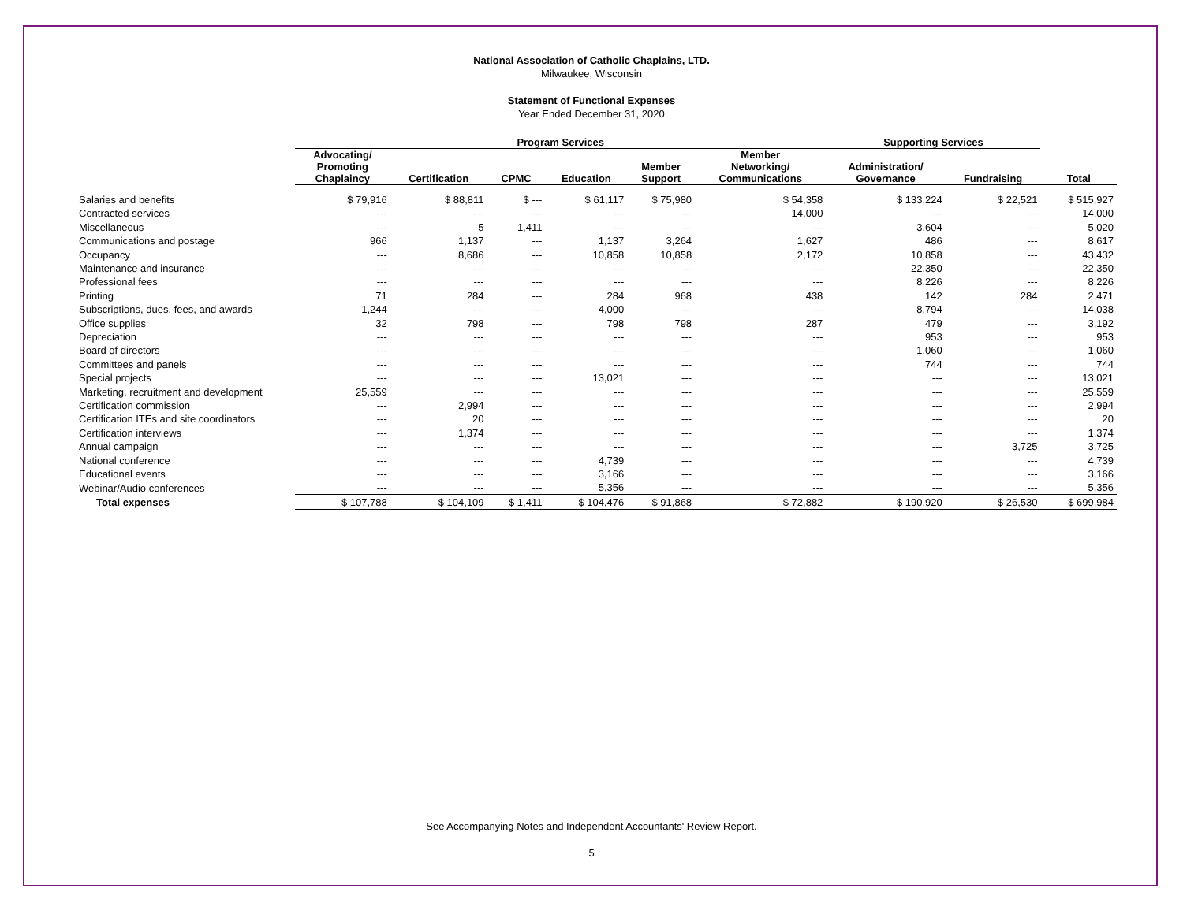National Association of Catholic Chaplains, LTD.
Milwaukee, Wisconsin
Statement of Functional Expenses
Year Ended December 31, 2020
| | Program Services | | | | | | Supporting Services | | |
| --- | --- | --- | --- | --- | --- | --- | --- | --- | --- |
| | Advocating/ Promoting Chaplaincy | Certification | CPMC | Education | Member Support | Member Networking/ Communications | Administration/ Governance | Fundraising | Total |
| Salaries and benefits | $ 79,916 | $ 88,811 | $ --- | $ 61,117 | $ 75,980 | $ 54,358 | $ 133,224 | $ 22,521 | $ 515,927 |
| Contracted services | --- | --- | --- | --- | --- | 14,000 | --- | --- | 14,000 |
| Miscellaneous | --- | 5 | 1,411 | --- | --- | --- | 3,604 | --- | 5,020 |
| Communications and postage | 966 | 1,137 | --- | 1,137 | 3,264 | 1,627 | 486 | --- | 8,617 |
| Occupancy | --- | 8,686 | --- | 10,858 | 10,858 | 2,172 | 10,858 | --- | 43,432 |
| Maintenance and insurance | --- | --- | --- | --- | --- | --- | 22,350 | --- | 22,350 |
| Professional fees | --- | --- | --- | --- | --- | --- | 8,226 | --- | 8,226 |
| Printing | 71 | 284 | --- | 284 | 968 | 438 | 142 | 284 | 2,471 |
| Subscriptions, dues, fees, and awards | 1,244 | --- | --- | 4,000 | --- | --- | 8,794 | --- | 14,038 |
| Office supplies | 32 | 798 | --- | 798 | 798 | 287 | 479 | --- | 3,192 |
| Depreciation | --- | --- | --- | --- | --- | --- | 953 | --- | 953 |
| Board of directors | --- | --- | --- | --- | --- | --- | 1,060 | --- | 1,060 |
| Committees and panels | --- | --- | --- | --- | --- | --- | 744 | --- | 744 |
| Special projects | --- | --- | --- | 13,021 | --- | --- | --- | --- | 13,021 |
| Marketing, recruitment and development | 25,559 | --- | --- | --- | --- | --- | --- | --- | 25,559 |
| Certification commission | --- | 2,994 | --- | --- | --- | --- | --- | --- | 2,994 |
| Certification ITEs and site coordinators | --- | 20 | --- | --- | --- | --- | --- | --- | 20 |
| Certification interviews | --- | 1,374 | --- | --- | --- | --- | --- | --- | 1,374 |
| Annual campaign | --- | --- | --- | --- | --- | --- | --- | 3,725 | 3,725 |
| National conference | --- | --- | --- | 4,739 | --- | --- | --- | --- | 4,739 |
| Educational events | --- | --- | --- | 3,166 | --- | --- | --- | --- | 3,166 |
| Webinar/Audio conferences | --- | --- | --- | 5,356 | --- | --- | --- | --- | 5,356 |
| Total expenses | $ 107,788 | $ 104,109 | $ 1,411 | $ 104,476 | $ 91,868 | $ 72,882 | $ 190,920 | $ 26,530 | $ 699,984 |
See Accompanying Notes and Independent Accountants' Review Report.
5